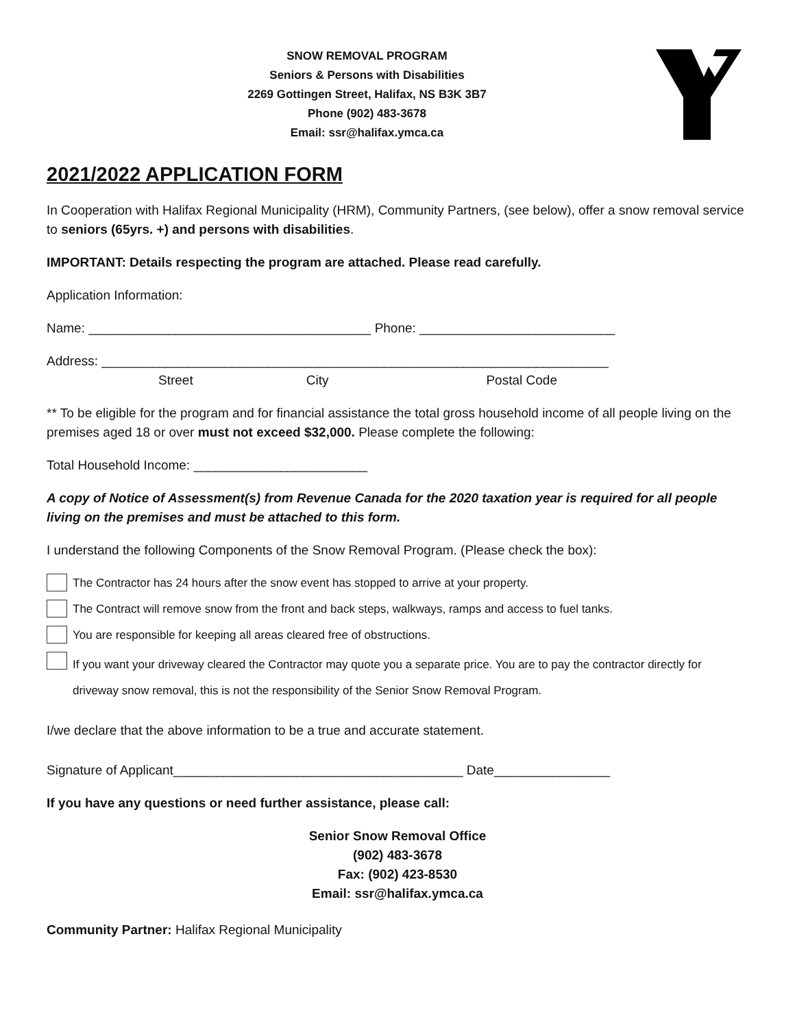SNOW REMOVAL PROGRAM
Seniors & Persons with Disabilities
2269 Gottingen Street, Halifax, NS B3K 3B7
Phone (902) 483-3678
Email: ssr@halifax.ymca.ca
2021/2022 APPLICATION FORM
In Cooperation with Halifax Regional Municipality (HRM), Community Partners, (see below), offer a snow removal service to seniors (65yrs. +) and persons with disabilities.
IMPORTANT: Details respecting the program are attached. Please read carefully.
Application Information:
Name: _______________________________________ Phone: ___________________________
Address: ______________________________________________________________________
Street City Postal Code
** To be eligible for the program and for financial assistance the total gross household income of all people living on the premises aged 18 or over must not exceed $32,000. Please complete the following:
Total Household Income: ________________________
A copy of Notice of Assessment(s) from Revenue Canada for the 2020 taxation year is required for all people living on the premises and must be attached to this form.
I understand the following Components of the Snow Removal Program. (Please check the box):
The Contractor has 24 hours after the snow event has stopped to arrive at your property.
The Contract will remove snow from the front and back steps, walkways, ramps and access to fuel tanks.
You are responsible for keeping all areas cleared free of obstructions.
If you want your driveway cleared the Contractor may quote you a separate price. You are to pay the contractor directly for driveway snow removal, this is not the responsibility of the Senior Snow Removal Program.
I/we declare that the above information to be a true and accurate statement.
Signature of Applicant________________________________________ Date________________
If you have any questions or need further assistance, please call:
Senior Snow Removal Office
(902) 483-3678
Fax: (902) 423-8530
Email: ssr@halifax.ymca.ca
Community Partner: Halifax Regional Municipality